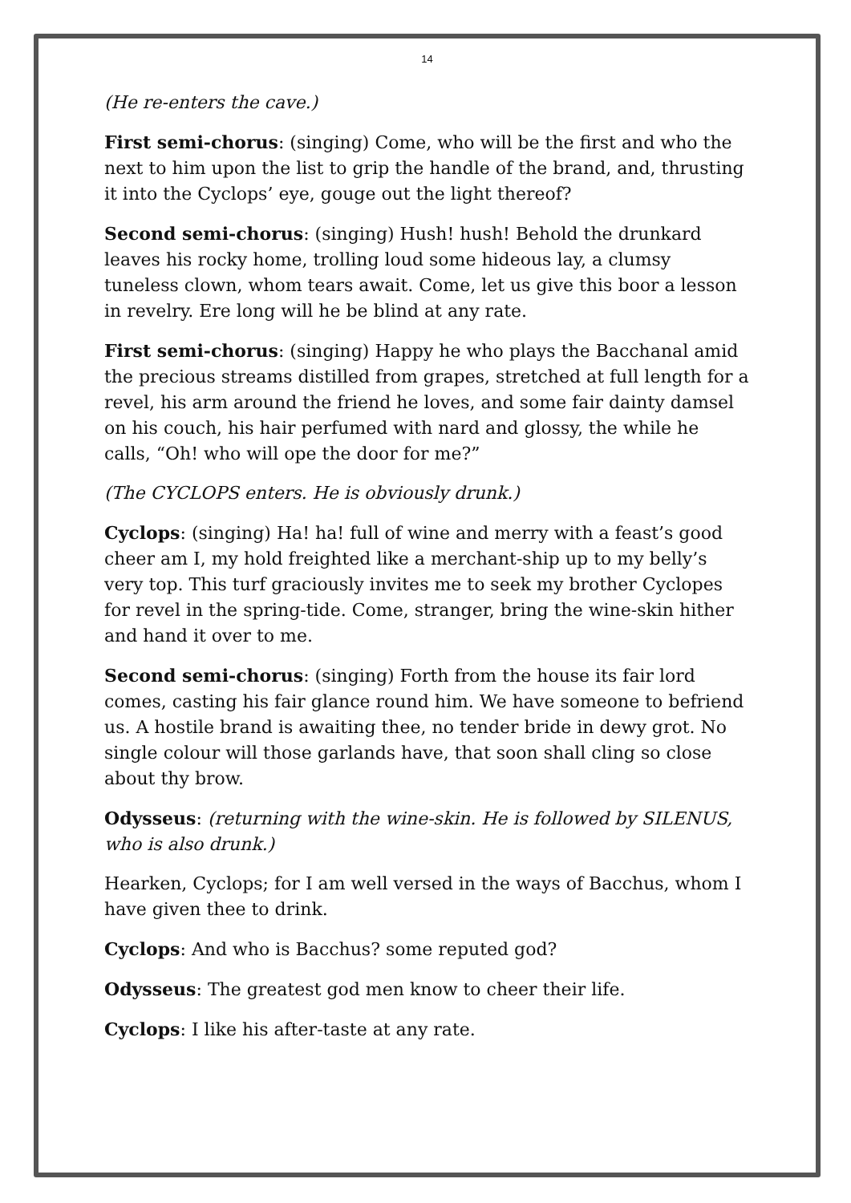14
(He re-enters the cave.)
First semi-chorus: (singing) Come, who will be the first and who the next to him upon the list to grip the handle of the brand, and, thrusting it into the Cyclops’ eye, gouge out the light thereof?
Second semi-chorus: (singing) Hush! hush! Behold the drunkard leaves his rocky home, trolling loud some hideous lay, a clumsy tuneless clown, whom tears await. Come, let us give this boor a lesson in revelry. Ere long will he be blind at any rate.
First semi-chorus: (singing) Happy he who plays the Bacchanal amid the precious streams distilled from grapes, stretched at full length for a revel, his arm around the friend he loves, and some fair dainty damsel on his couch, his hair perfumed with nard and glossy, the while he calls, “Oh! who will ope the door for me?”
(The CYCLOPS enters. He is obviously drunk.)
Cyclops: (singing) Ha! ha! full of wine and merry with a feast’s good cheer am I, my hold freighted like a merchant-ship up to my belly’s very top. This turf graciously invites me to seek my brother Cyclopes for revel in the spring-tide. Come, stranger, bring the wine-skin hither and hand it over to me.
Second semi-chorus: (singing) Forth from the house its fair lord comes, casting his fair glance round him. We have someone to befriend us. A hostile brand is awaiting thee, no tender bride in dewy grot. No single colour will those garlands have, that soon shall cling so close about thy brow.
Odysseus: (returning with the wine-skin. He is followed by SILENUS, who is also drunk.)
Hearken, Cyclops; for I am well versed in the ways of Bacchus, whom I have given thee to drink.
Cyclops: And who is Bacchus? some reputed god?
Odysseus: The greatest god men know to cheer their life.
Cyclops: I like his after-taste at any rate.